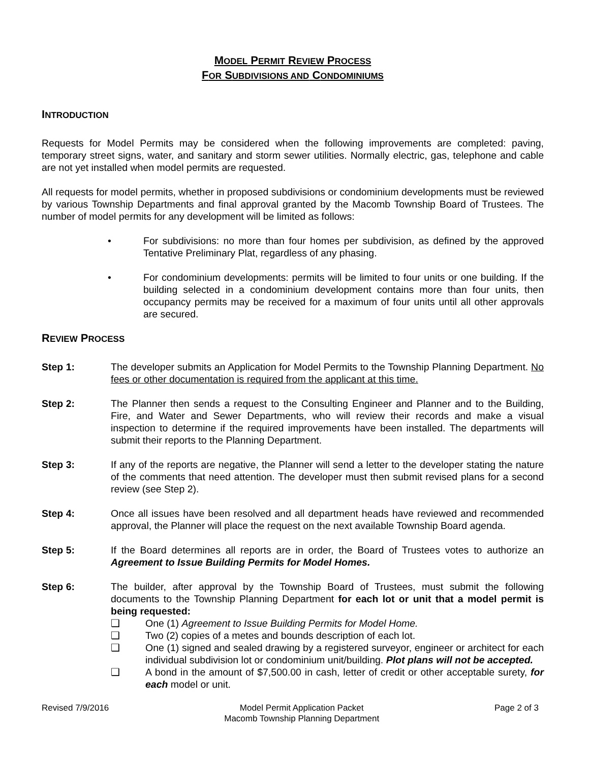MODEL PERMIT REVIEW PROCESS
FOR SUBDIVISIONS AND CONDOMINIUMS
INTRODUCTION
Requests for Model Permits may be considered when the following improvements are completed: paving, temporary street signs, water, and sanitary and storm sewer utilities. Normally electric, gas, telephone and cable are not yet installed when model permits are requested.
All requests for model permits, whether in proposed subdivisions or condominium developments must be reviewed by various Township Departments and final approval granted by the Macomb Township Board of Trustees. The number of model permits for any development will be limited as follows:
• For subdivisions: no more than four homes per subdivision, as defined by the approved Tentative Preliminary Plat, regardless of any phasing.
• For condominium developments: permits will be limited to four units or one building. If the building selected in a condominium development contains more than four units, then occupancy permits may be received for a maximum of four units until all other approvals are secured.
REVIEW PROCESS
Step 1: The developer submits an Application for Model Permits to the Township Planning Department. No fees or other documentation is required from the applicant at this time.
Step 2: The Planner then sends a request to the Consulting Engineer and Planner and to the Building, Fire, and Water and Sewer Departments, who will review their records and make a visual inspection to determine if the required improvements have been installed. The departments will submit their reports to the Planning Department.
Step 3: If any of the reports are negative, the Planner will send a letter to the developer stating the nature of the comments that need attention. The developer must then submit revised plans for a second review (see Step 2).
Step 4: Once all issues have been resolved and all department heads have reviewed and recommended approval, the Planner will place the request on the next available Township Board agenda.
Step 5: If the Board determines all reports are in order, the Board of Trustees votes to authorize an Agreement to Issue Building Permits for Model Homes.
Step 6: The builder, after approval by the Township Board of Trustees, must submit the following documents to the Township Planning Department for each lot or unit that a model permit is being requested:
❑ One (1) Agreement to Issue Building Permits for Model Home.
❑ Two (2) copies of a metes and bounds description of each lot.
❑ One (1) signed and sealed drawing by a registered surveyor, engineer or architect for each individual subdivision lot or condominium unit/building. Plot plans will not be accepted.
❑ A bond in the amount of $7,500.00 in cash, letter of credit or other acceptable surety, for each model or unit.
Revised 7/9/2016 Model Permit Application Packet
Macomb Township Planning Department
Page 2 of 3